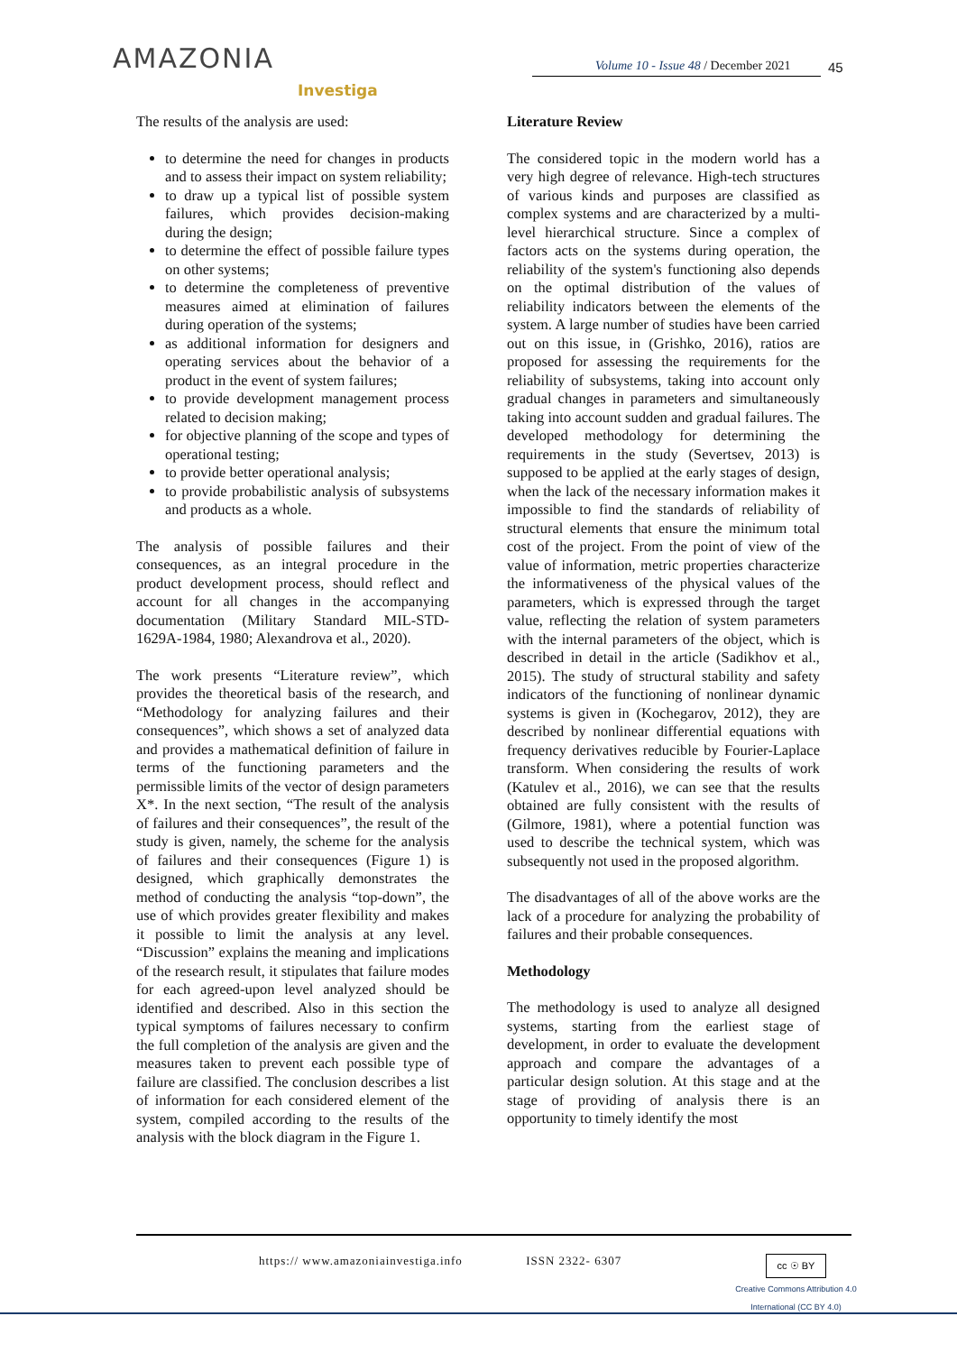AMAZONIA
Investiga
Volume 10 - Issue 48 / December 2021
45
The results of the analysis are used:
to determine the need for changes in products and to assess their impact on system reliability;
to draw up a typical list of possible system failures, which provides decision-making during the design;
to determine the effect of possible failure types on other systems;
to determine the completeness of preventive measures aimed at elimination of failures during operation of the systems;
as additional information for designers and operating services about the behavior of a product in the event of system failures;
to provide development management process related to decision making;
for objective planning of the scope and types of operational testing;
to provide better operational analysis;
to provide probabilistic analysis of subsystems and products as a whole.
The analysis of possible failures and their consequences, as an integral procedure in the product development process, should reflect and account for all changes in the accompanying documentation (Military Standard MIL-STD-1629A-1984, 1980; Alexandrova et al., 2020).
The work presents “Literature review”, which provides the theoretical basis of the research, and “Methodology for analyzing failures and their consequences”, which shows a set of analyzed data and provides a mathematical definition of failure in terms of the functioning parameters and the permissible limits of the vector of design parameters X*. In the next section, “The result of the analysis of failures and their consequences”, the result of the study is given, namely, the scheme for the analysis of failures and their consequences (Figure 1) is designed, which graphically demonstrates the method of conducting the analysis “top-down”, the use of which provides greater flexibility and makes it possible to limit the analysis at any level. “Discussion” explains the meaning and implications of the research result, it stipulates that failure modes for each agreed-upon level analyzed should be identified and described. Also in this section the typical symptoms of failures necessary to confirm the full completion of the analysis are given and the measures taken to prevent each possible type of failure are classified. The conclusion describes a list of information for each considered element of the system, compiled according to the results of the analysis with the block diagram in the Figure 1.
Literature Review
The considered topic in the modern world has a very high degree of relevance. High-tech structures of various kinds and purposes are classified as complex systems and are characterized by a multi-level hierarchical structure. Since a complex of factors acts on the systems during operation, the reliability of the system's functioning also depends on the optimal distribution of the values of reliability indicators between the elements of the system. A large number of studies have been carried out on this issue, in (Grishko, 2016), ratios are proposed for assessing the requirements for the reliability of subsystems, taking into account only gradual changes in parameters and simultaneously taking into account sudden and gradual failures. The developed methodology for determining the requirements in the study (Severtsev, 2013) is supposed to be applied at the early stages of design, when the lack of the necessary information makes it impossible to find the standards of reliability of structural elements that ensure the minimum total cost of the project. From the point of view of the value of information, metric properties characterize the informativeness of the physical values of the parameters, which is expressed through the target value, reflecting the relation of system parameters with the internal parameters of the object, which is described in detail in the article (Sadikhov et al., 2015). The study of structural stability and safety indicators of the functioning of nonlinear dynamic systems is given in (Kochegarov, 2012), they are described by nonlinear differential equations with frequency derivatives reducible by Fourier-Laplace transform. When considering the results of work (Katulev et al., 2016), we can see that the results obtained are fully consistent with the results of (Gilmore, 1981), where a potential function was used to describe the technical system, which was subsequently not used in the proposed algorithm.
The disadvantages of all of the above works are the lack of a procedure for analyzing the probability of failures and their probable consequences.
Methodology
The methodology is used to analyze all designed systems, starting from the earliest stage of development, in order to evaluate the development approach and compare the advantages of a particular design solution. At this stage and at the stage of providing of analysis there is an opportunity to timely identify the most
https:// www.amazoniainvestiga.info ISSN 2322- 6307
cc ☉ BY
Creative Commons Attribution 4.0
International (CC BY 4.0)